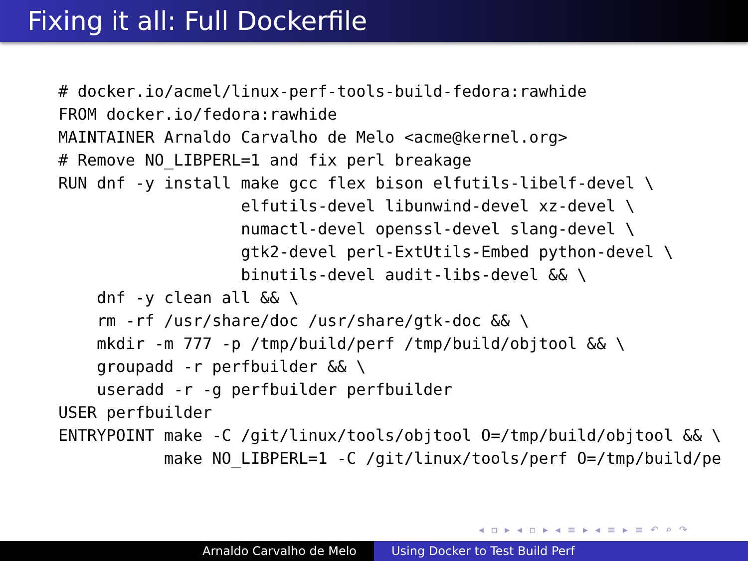Fixing it all: Full Dockerfile
# docker.io/acmel/linux-perf-tools-build-fedora:rawhide
FROM docker.io/fedora:rawhide
MAINTAINER Arnaldo Carvalho de Melo <acme@kernel.org>
# Remove NO_LIBPERL=1 and fix perl breakage
RUN dnf -y install make gcc flex bison elfutils-libelf-devel \
                   elfutils-devel libunwind-devel xz-devel \
                   numactl-devel openssl-devel slang-devel \
                   gtk2-devel perl-ExtUtils-Embed python-devel \
                   binutils-devel audit-libs-devel && \
    dnf -y clean all && \
    rm -rf /usr/share/doc /usr/share/gtk-doc && \
    mkdir -m 777 -p /tmp/build/perf /tmp/build/objtool && \
    groupadd -r perfbuilder && \
    useradd -r -g perfbuilder perfbuilder
USER perfbuilder
ENTRYPOINT make -C /git/linux/tools/objtool O=/tmp/build/objtool && \
           make NO_LIBPERL=1 -C /git/linux/tools/perf O=/tmp/build/pe
◂ ▫ ▸ ◂ ▫ ▸ ◂ ≡ ▸ ◂ ≡ ▸ ≡ ↶ ⌕ ↷
Arnaldo Carvalho de Melo Using Docker to Test Build Perf